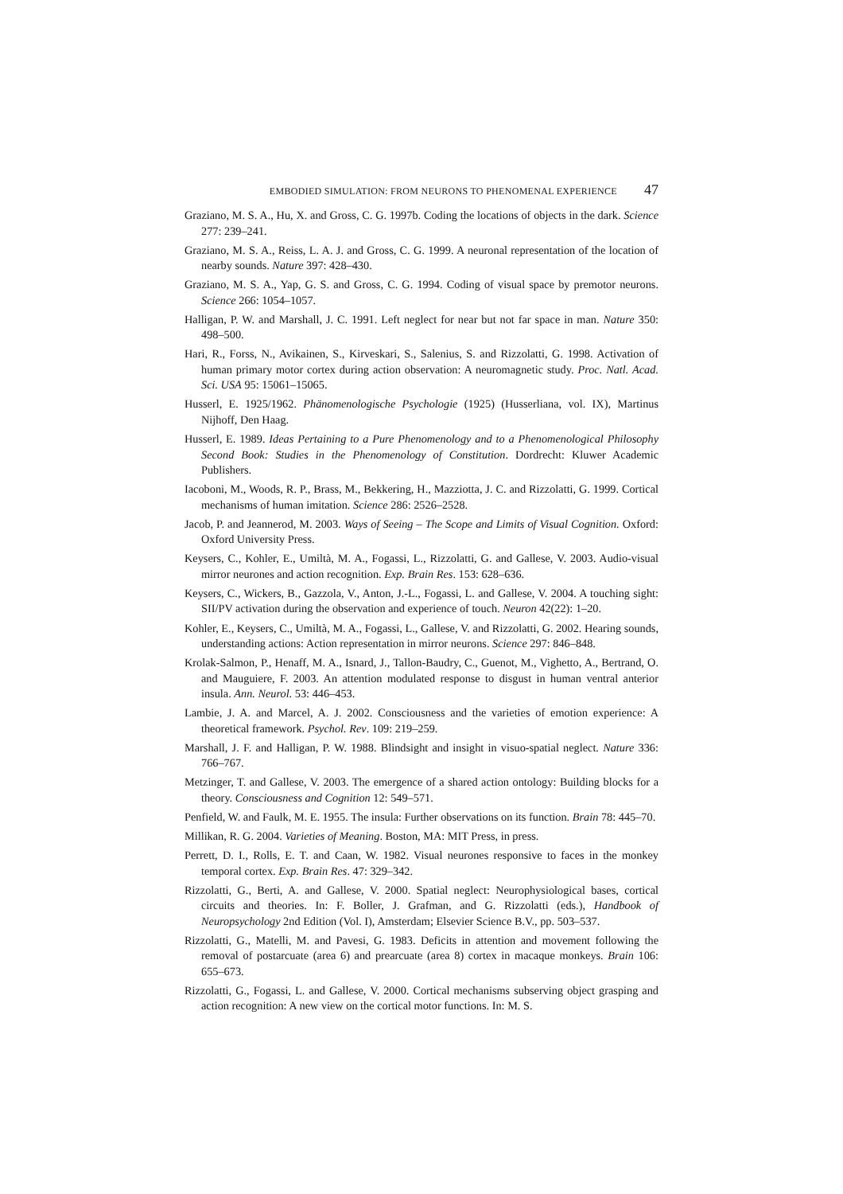EMBODIED SIMULATION: FROM NEURONS TO PHENOMENAL EXPERIENCE 47
Graziano, M. S. A., Hu, X. and Gross, C. G. 1997b. Coding the locations of objects in the dark. Science 277: 239–241.
Graziano, M. S. A., Reiss, L. A. J. and Gross, C. G. 1999. A neuronal representation of the location of nearby sounds. Nature 397: 428–430.
Graziano, M. S. A., Yap, G. S. and Gross, C. G. 1994. Coding of visual space by premotor neurons. Science 266: 1054–1057.
Halligan, P. W. and Marshall, J. C. 1991. Left neglect for near but not far space in man. Nature 350: 498–500.
Hari, R., Forss, N., Avikainen, S., Kirveskari, S., Salenius, S. and Rizzolatti, G. 1998. Activation of human primary motor cortex during action observation: A neuromagnetic study. Proc. Natl. Acad. Sci. USA 95: 15061–15065.
Husserl, E. 1925/1962. Phänomenologische Psychologie (1925) (Husserliana, vol. IX), Martinus Nijhoff, Den Haag.
Husserl, E. 1989. Ideas Pertaining to a Pure Phenomenology and to a Phenomenological Philosophy Second Book: Studies in the Phenomenology of Constitution. Dordrecht: Kluwer Academic Publishers.
Iacoboni, M., Woods, R. P., Brass, M., Bekkering, H., Mazziotta, J. C. and Rizzolatti, G. 1999. Cortical mechanisms of human imitation. Science 286: 2526–2528.
Jacob, P. and Jeannerod, M. 2003. Ways of Seeing – The Scope and Limits of Visual Cognition. Oxford: Oxford University Press.
Keysers, C., Kohler, E., Umiltà, M. A., Fogassi, L., Rizzolatti, G. and Gallese, V. 2003. Audio-visual mirror neurones and action recognition. Exp. Brain Res. 153: 628–636.
Keysers, C., Wickers, B., Gazzola, V., Anton, J.-L., Fogassi, L. and Gallese, V. 2004. A touching sight: SII/PV activation during the observation and experience of touch. Neuron 42(22): 1–20.
Kohler, E., Keysers, C., Umiltà, M. A., Fogassi, L., Gallese, V. and Rizzolatti, G. 2002. Hearing sounds, understanding actions: Action representation in mirror neurons. Science 297: 846–848.
Krolak-Salmon, P., Henaff, M. A., Isnard, J., Tallon-Baudry, C., Guenot, M., Vighetto, A., Bertrand, O. and Mauguiere, F. 2003. An attention modulated response to disgust in human ventral anterior insula. Ann. Neurol. 53: 446–453.
Lambie, J. A. and Marcel, A. J. 2002. Consciousness and the varieties of emotion experience: A theoretical framework. Psychol. Rev. 109: 219–259.
Marshall, J. F. and Halligan, P. W. 1988. Blindsight and insight in visuo-spatial neglect. Nature 336: 766–767.
Metzinger, T. and Gallese, V. 2003. The emergence of a shared action ontology: Building blocks for a theory. Consciousness and Cognition 12: 549–571.
Penfield, W. and Faulk, M. E. 1955. The insula: Further observations on its function. Brain 78: 445–70.
Millikan, R. G. 2004. Varieties of Meaning. Boston, MA: MIT Press, in press.
Perrett, D. I., Rolls, E. T. and Caan, W. 1982. Visual neurones responsive to faces in the monkey temporal cortex. Exp. Brain Res. 47: 329–342.
Rizzolatti, G., Berti, A. and Gallese, V. 2000. Spatial neglect: Neurophysiological bases, cortical circuits and theories. In: F. Boller, J. Grafman, and G. Rizzolatti (eds.), Handbook of Neuropsychology 2nd Edition (Vol. I), Amsterdam; Elsevier Science B.V., pp. 503–537.
Rizzolatti, G., Matelli, M. and Pavesi, G. 1983. Deficits in attention and movement following the removal of postarcuate (area 6) and prearcuate (area 8) cortex in macaque monkeys. Brain 106: 655–673.
Rizzolatti, G., Fogassi, L. and Gallese, V. 2000. Cortical mechanisms subserving object grasping and action recognition: A new view on the cortical motor functions. In: M. S.